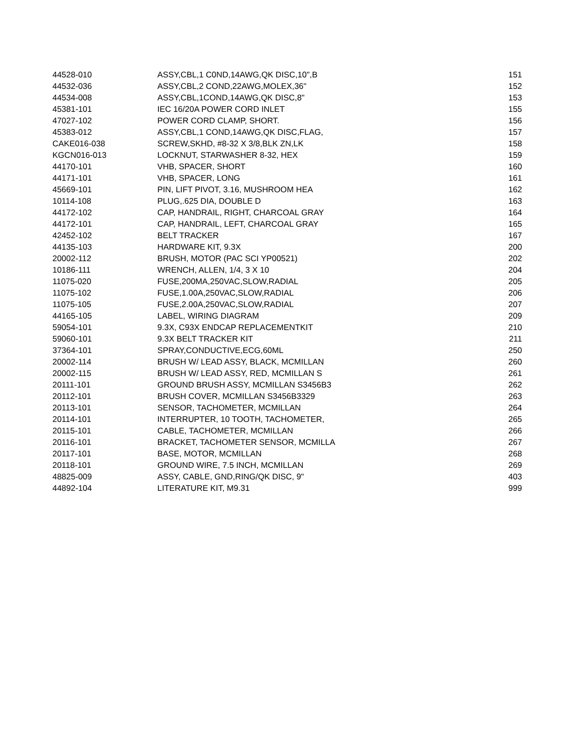| 44528-010 | ASSY,CBL,1 C0ND,14AWG,QK DISC,10",B | 151 |
| 44532-036 | ASSY,CBL,2 COND,22AWG,MOLEX,36" | 152 |
| 44534-008 | ASSY,CBL,1COND,14AWG,QK DISC,8" | 153 |
| 45381-101 | IEC 16/20A POWER CORD INLET | 155 |
| 47027-102 | POWER CORD CLAMP, SHORT. | 156 |
| 45383-012 | ASSY,CBL,1 COND,14AWG,QK DISC,FLAG, | 157 |
| CAKE016-038 | SCREW,SKHD, #8-32 X 3/8,BLK ZN,LK | 158 |
| KGCN016-013 | LOCKNUT, STARWASHER 8-32, HEX | 159 |
| 44170-101 | VHB, SPACER, SHORT | 160 |
| 44171-101 | VHB, SPACER, LONG | 161 |
| 45669-101 | PIN, LIFT PIVOT, 3.16, MUSHROOM HEA | 162 |
| 10114-108 | PLUG,.625 DIA, DOUBLE D | 163 |
| 44172-102 | CAP, HANDRAIL, RIGHT, CHARCOAL GRAY | 164 |
| 44172-101 | CAP, HANDRAIL, LEFT, CHARCOAL GRAY | 165 |
| 42452-102 | BELT TRACKER | 167 |
| 44135-103 | HARDWARE KIT, 9.3X | 200 |
| 20002-112 | BRUSH, MOTOR (PAC SCI YP00521) | 202 |
| 10186-111 | WRENCH, ALLEN, 1/4, 3 X 10 | 204 |
| 11075-020 | FUSE,200MA,250VAC,SLOW,RADIAL | 205 |
| 11075-102 | FUSE,1.00A,250VAC,SLOW,RADIAL | 206 |
| 11075-105 | FUSE,2.00A,250VAC,SLOW,RADIAL | 207 |
| 44165-105 | LABEL, WIRING DIAGRAM | 209 |
| 59054-101 | 9.3X, C93X ENDCAP REPLACEMENTKIT | 210 |
| 59060-101 | 9.3X BELT TRACKER KIT | 211 |
| 37364-101 | SPRAY,CONDUCTIVE,ECG,60ML | 250 |
| 20002-114 | BRUSH W/ LEAD ASSY, BLACK, MCMILLAN | 260 |
| 20002-115 | BRUSH W/ LEAD ASSY, RED, MCMILLAN S | 261 |
| 20111-101 | GROUND BRUSH ASSY, MCMILLAN S3456B3 | 262 |
| 20112-101 | BRUSH COVER, MCMILLAN S3456B3329 | 263 |
| 20113-101 | SENSOR, TACHOMETER, MCMILLAN | 264 |
| 20114-101 | INTERRUPTER, 10 TOOTH, TACHOMETER, | 265 |
| 20115-101 | CABLE, TACHOMETER, MCMILLAN | 266 |
| 20116-101 | BRACKET, TACHOMETER SENSOR, MCMILLA | 267 |
| 20117-101 | BASE, MOTOR, MCMILLAN | 268 |
| 20118-101 | GROUND WIRE, 7.5 INCH, MCMILLAN | 269 |
| 48825-009 | ASSY, CABLE, GND,RING/QK DISC, 9" | 403 |
| 44892-104 | LITERATURE KIT, M9.31 | 999 |